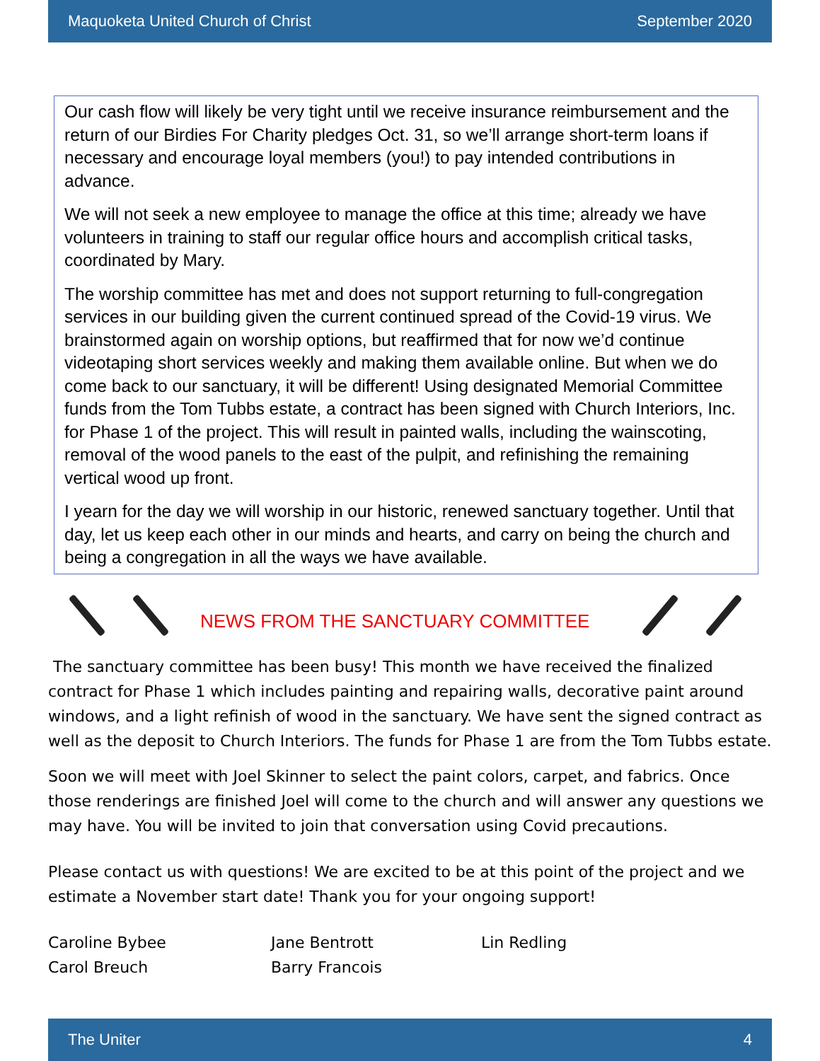Maquoketa United Church of Christ September 2020
Our cash flow will likely be very tight until we receive insurance reimbursement and the return of our Birdies For Charity pledges Oct. 31, so we’ll arrange short-term loans if necessary and encourage loyal members (you!) to pay intended contributions in advance.
We will not seek a new employee to manage the office at this time; already we have volunteers in training to staff our regular office hours and accomplish critical tasks, coordinated by Mary.
The worship committee has met and does not support returning to full-congregation services in our building given the current continued spread of the Covid-19 virus. We brainstormed again on worship options, but reaffirmed that for now we’d continue videotaping short services weekly and making them available online. But when we do come back to our sanctuary, it will be different! Using designated Memorial Committee funds from the Tom Tubbs estate, a contract has been signed with Church Interiors, Inc. for Phase 1 of the project. This will result in painted walls, including the wainscoting, removal of the wood panels to the east of the pulpit, and refinishing the remaining vertical wood up front.
I yearn for the day we will worship in our historic, renewed sanctuary together. Until that day, let us keep each other in our minds and hearts, and carry on being the church and being a congregation in all the ways we have available.
NEWS FROM THE SANCTUARY COMMITTEE
The sanctuary committee has been busy! This month we have received the finalized contract for Phase 1 which includes painting and repairing walls, decorative paint around windows, and a light refinish of wood in the sanctuary. We have sent the signed contract as well as the deposit to Church Interiors. The funds for Phase 1 are from the Tom Tubbs estate.
Soon we will meet with Joel Skinner to select the paint colors, carpet, and fabrics. Once those renderings are finished Joel will come to the church and will answer any questions we may have. You will be invited to join that conversation using Covid precautions.
Please contact us with questions! We are excited to be at this point of the project and we estimate a November start date! Thank you for your ongoing support!
Caroline Bybee Jane Bentrott Lin Redling Carol Breuch Barry Francois
The Uniter 4